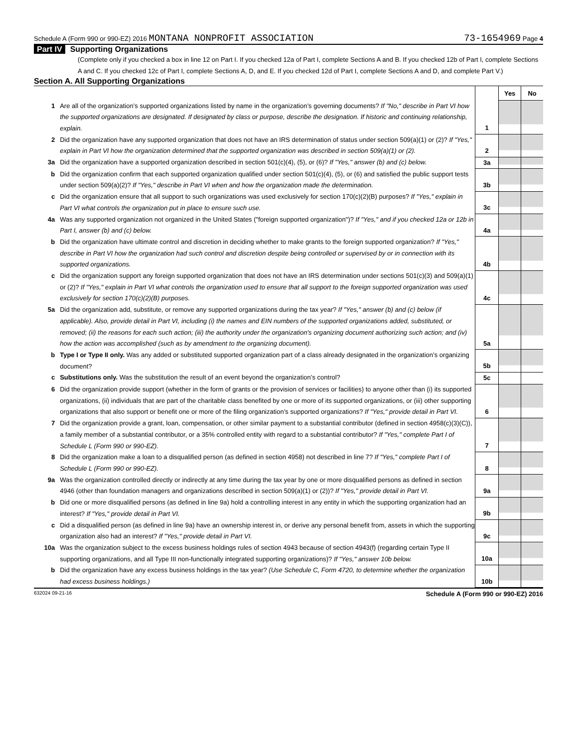Schedule A (Form 990 or 990-EZ) 2016 MONTANA NONPROFIT ASSOCIATION 73-1654969 Page 4
Part IV Supporting Organizations
(Complete only if you checked a box in line 12 on Part I. If you checked 12a of Part I, complete Sections A and B. If you checked 12b of Part I, complete Sections A and C. If you checked 12c of Part I, complete Sections A, D, and E. If you checked 12d of Part I, complete Sections A and D, and complete Part V.)
Section A. All Supporting Organizations
| | | | Yes | No |
| 1 | Are all of the organization’s supported organizations listed by name in the organization’s governing documents? If "No," describe in Part VI how the supported organizations are designated. If designated by class or purpose, describe the designation. If historic and continuing relationship, explain. | 1 | | |
| 2 | Did the organization have any supported organization that does not have an IRS determination of status under section 509(a)(1) or (2)? If "Yes," explain in Part VI how the organization determined that the supported organization was described in section 509(a)(1) or (2). | 2 | | |
| 3a | Did the organization have a supported organization described in section 501(c)(4), (5), or (6)? If "Yes," answer (b) and (c) below. | 3a | | |
| b | Did the organization confirm that each supported organization qualified under section 501(c)(4), (5), or (6) and satisfied the public support tests under section 509(a)(2)? If "Yes," describe in Part VI when and how the organization made the determination. | 3b | | |
| c | Did the organization ensure that all support to such organizations was used exclusively for section 170(c)(2)(B) purposes? If "Yes," explain in Part VI what controls the organization put in place to ensure such use. | 3c | | |
| 4a | Was any supported organization not organized in the United States ("foreign supported organization")? If "Yes," and if you checked 12a or 12b in Part I, answer (b) and (c) below. | 4a | | |
| b | Did the organization have ultimate control and discretion in deciding whether to make grants to the foreign supported organization? If "Yes," describe in Part VI how the organization had such control and discretion despite being controlled or supervised by or in connection with its supported organizations. | 4b | | |
| c | Did the organization support any foreign supported organization that does not have an IRS determination under sections 501(c)(3) and 509(a)(1) or (2)? If "Yes," explain in Part VI what controls the organization used to ensure that all support to the foreign supported organization was used exclusively for section 170(c)(2)(B) purposes. | 4c | | |
| 5a | Did the organization add, substitute, or remove any supported organizations during the tax year? If "Yes," answer (b) and (c) below (if applicable). Also, provide detail in Part VI, including (i) the names and EIN numbers of the supported organizations added, substituted, or removed; (ii) the reasons for each such action; (iii) the authority under the organization's organizing document authorizing such action; and (iv) how the action was accomplished (such as by amendment to the organizing document). | 5a | | |
| b | Type I or Type II only. Was any added or substituted supported organization part of a class already designated in the organization’s organizing document? | 5b | | |
| c | Substitutions only. Was the substitution the result of an event beyond the organization’s control? | 5c | | |
| 6 | Did the organization provide support (whether in the form of grants or the provision of services or facilities) to anyone other than (i) its supported organizations, (ii) individuals that are part of the charitable class benefited by one or more of its supported organizations, or (iii) other supporting organizations that also support or benefit one or more of the filing organization’s supported organizations? If "Yes," provide detail in Part VI. | 6 | | |
| 7 | Did the organization provide a grant, loan, compensation, or other similar payment to a substantial contributor (defined in section 4958(c)(3)(C)), a family member of a substantial contributor, or a 35% controlled entity with regard to a substantial contributor? If "Yes," complete Part I of Schedule L (Form 990 or 990-EZ). | 7 | | |
| 8 | Did the organization make a loan to a disqualified person (as defined in section 4958) not described in line 7? If "Yes," complete Part I of Schedule L (Form 990 or 990-EZ). | 8 | | |
| 9a | Was the organization controlled directly or indirectly at any time during the tax year by one or more disqualified persons as defined in section 4946 (other than foundation managers and organizations described in section 509(a)(1) or (2))? If "Yes," provide detail in Part VI. | 9a | | |
| b | Did one or more disqualified persons (as defined in line 9a) hold a controlling interest in any entity in which the supporting organization had an interest? If "Yes," provide detail in Part VI. | 9b | | |
| c | Did a disqualified person (as defined in line 9a) have an ownership interest in, or derive any personal benefit from, assets in which the supporting organization also had an interest? If "Yes," provide detail in Part VI. | 9c | | |
| 10a | Was the organization subject to the excess business holdings rules of section 4943 because of section 4943(f) (regarding certain Type II supporting organizations, and all Type III non-functionally integrated supporting organizations)? If "Yes," answer 10b below. | 10a | | |
| b | Did the organization have any excess business holdings in the tax year? (Use Schedule C, Form 4720, to determine whether the organization had excess business holdings.) | 10b | | |
632024 09-21-16 Schedule A (Form 990 or 990-EZ) 2016